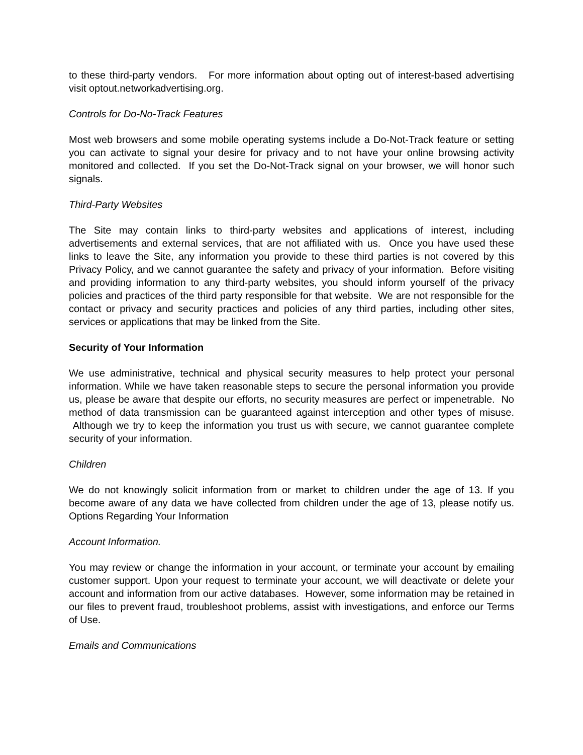to these third-party vendors. For more information about opting out of interest-based advertising visit optout.networkadvertising.org.
Controls for Do-No-Track Features
Most web browsers and some mobile operating systems include a Do-Not-Track feature or setting you can activate to signal your desire for privacy and to not have your online browsing activity monitored and collected. If you set the Do-Not-Track signal on your browser, we will honor such signals.
Third-Party Websites
The Site may contain links to third-party websites and applications of interest, including advertisements and external services, that are not affiliated with us. Once you have used these links to leave the Site, any information you provide to these third parties is not covered by this Privacy Policy, and we cannot guarantee the safety and privacy of your information. Before visiting and providing information to any third-party websites, you should inform yourself of the privacy policies and practices of the third party responsible for that website. We are not responsible for the contact or privacy and security practices and policies of any third parties, including other sites, services or applications that may be linked from the Site.
Security of Your Information
We use administrative, technical and physical security measures to help protect your personal information. While we have taken reasonable steps to secure the personal information you provide us, please be aware that despite our efforts, no security measures are perfect or impenetrable. No method of data transmission can be guaranteed against interception and other types of misuse. Although we try to keep the information you trust us with secure, we cannot guarantee complete security of your information.
Children
We do not knowingly solicit information from or market to children under the age of 13. If you become aware of any data we have collected from children under the age of 13, please notify us. Options Regarding Your Information
Account Information.
You may review or change the information in your account, or terminate your account by emailing customer support. Upon your request to terminate your account, we will deactivate or delete your account and information from our active databases. However, some information may be retained in our files to prevent fraud, troubleshoot problems, assist with investigations, and enforce our Terms of Use.
Emails and Communications